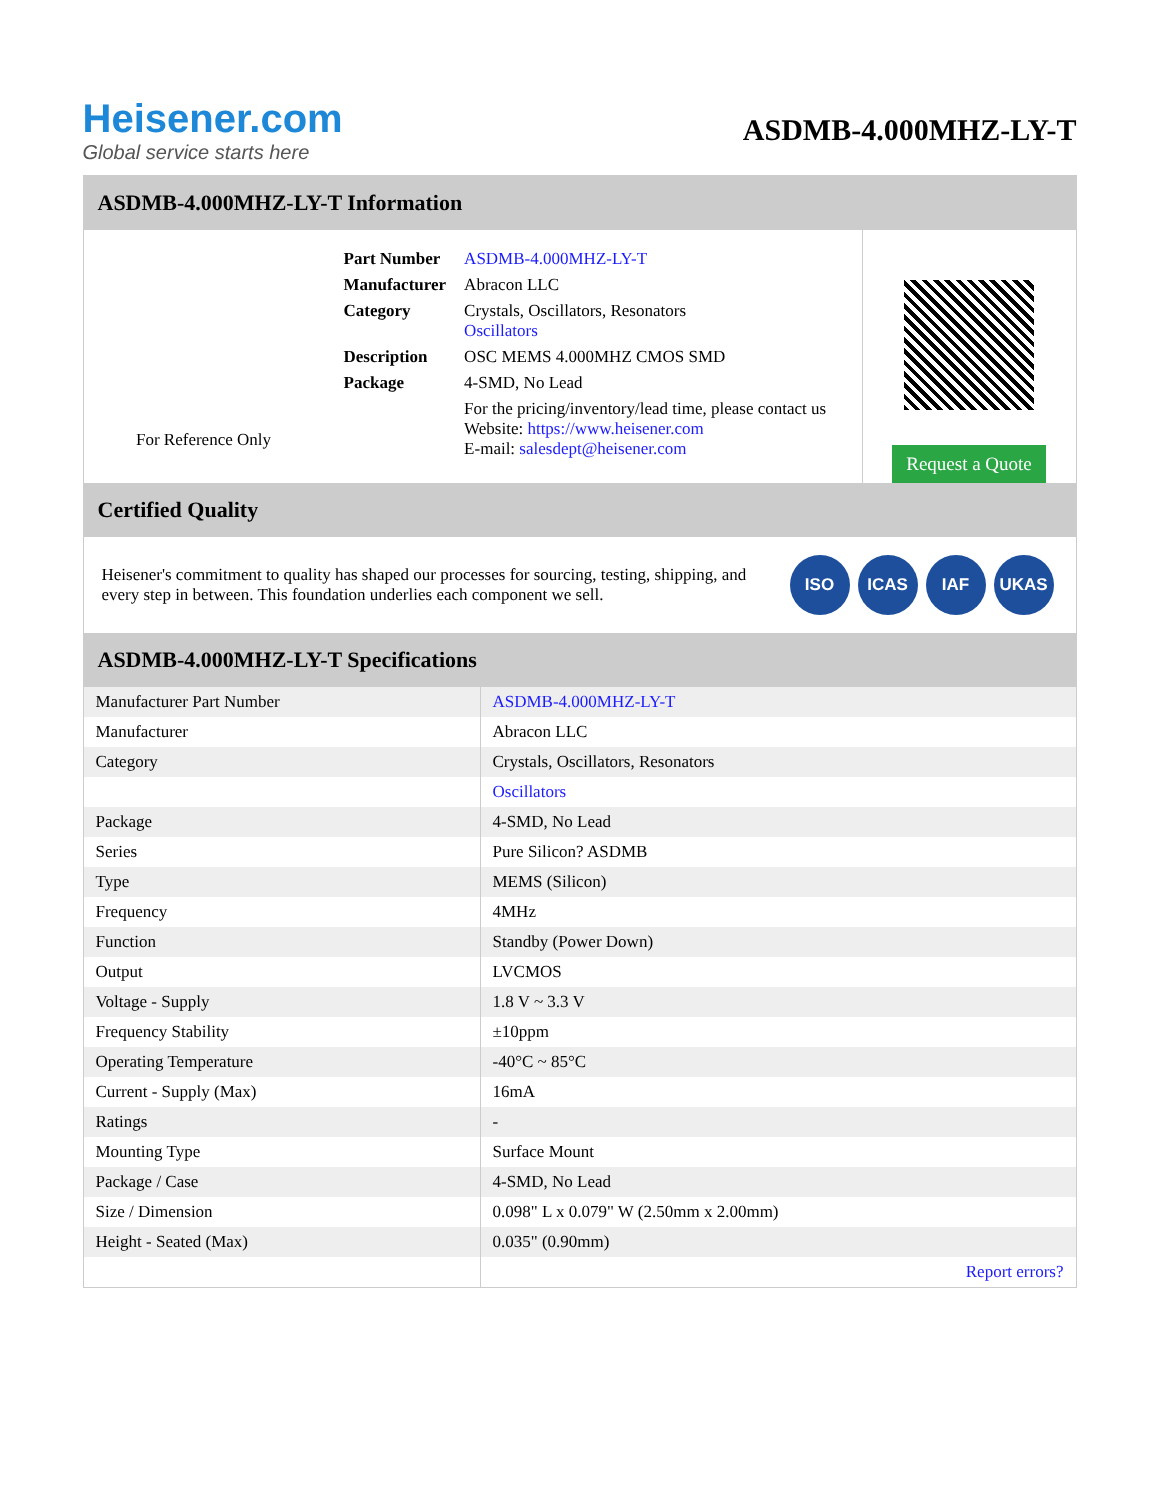Heisener.com
Global service starts here
ASDMB-4.000MHZ-LY-T
ASDMB-4.000MHZ-LY-T Information
For Reference Only
| Part Number | ASDMB-4.000MHZ-LY-T |
| Manufacturer | Abracon LLC |
| Category | Crystals, Oscillators, Resonators Oscillators |
| Description | OSC MEMS 4.000MHZ CMOS SMD |
| Package | 4-SMD, No Lead |
| | For the pricing/inventory/lead time, please contact us Website: https://www.heisener.com E-mail: salesdept@heisener.com |
Request a Quote
Certified Quality
Heisener's commitment to quality has shaped our processes for sourcing, testing, shipping, and every step in between. This foundation underlies each component we sell.
ISO ICAS IAF UKAS
ASDMB-4.000MHZ-LY-T Specifications
| Manufacturer Part Number | ASDMB-4.000MHZ-LY-T |
| Manufacturer | Abracon LLC |
| Category | Crystals, Oscillators, Resonators |
| | Oscillators |
| Package | 4-SMD, No Lead |
| Series | Pure Silicon? ASDMB |
| Type | MEMS (Silicon) |
| Frequency | 4MHz |
| Function | Standby (Power Down) |
| Output | LVCMOS |
| Voltage - Supply | 1.8 V ~ 3.3 V |
| Frequency Stability | ±10ppm |
| Operating Temperature | -40°C ~ 85°C |
| Current - Supply (Max) | 16mA |
| Ratings | - |
| Mounting Type | Surface Mount |
| Package / Case | 4-SMD, No Lead |
| Size / Dimension | 0.098" L x 0.079" W (2.50mm x 2.00mm) |
| Height - Seated (Max) | 0.035" (0.90mm) |
| | Report errors? |